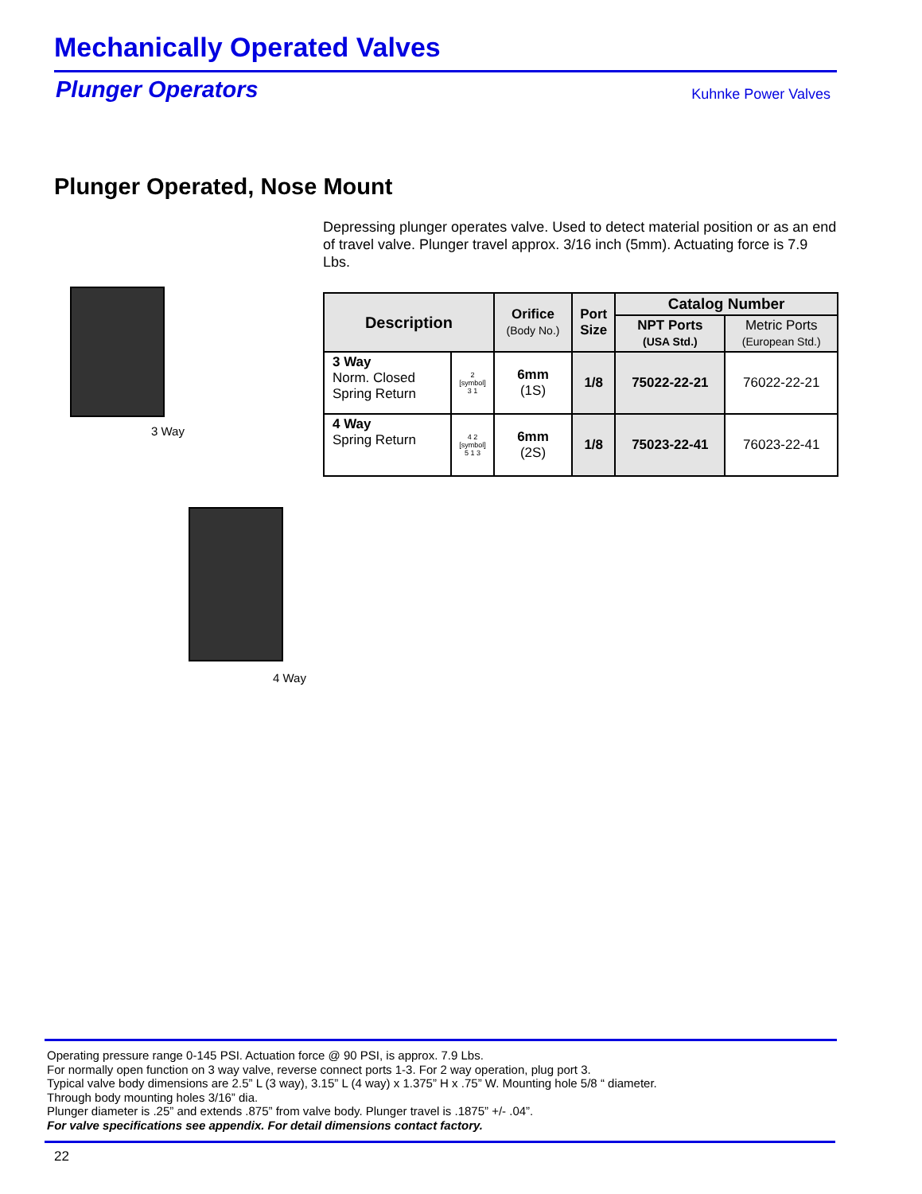Mechanically Operated Valves
Plunger Operators Kuhnke Power Valves
Plunger Operated, Nose Mount
3 Way
4 Way
Depressing plunger operates valve. Used to detect material position or as an end of travel valve. Plunger travel approx. 3/16 inch (5mm). Actuating force is 7.9 Lbs.
| Description | | Orifice (Body No.) | Port Size | Catalog Number | |
| --- | --- | --- | --- | --- | --- |
| | | | | NPT Ports (USA Std.) | Metric Ports (European Std.) |
| 3 Way Norm. Closed Spring Return | 2 [symbol] 3 1 | 6mm (1S) | 1/8 | 75022-22-21 | 76022-22-21 |
| 4 Way Spring Return | 4 2 [symbol] 5 1 3 | 6mm (2S) | 1/8 | 75023-22-41 | 76023-22-41 |
Operating pressure range 0-145 PSI. Actuation force @ 90 PSI, is approx. 7.9 Lbs.
For normally open function on 3 way valve, reverse connect ports 1-3. For 2 way operation, plug port 3.
Typical valve body dimensions are 2.5” L (3 way), 3.15” L (4 way) x 1.375” H x .75” W. Mounting hole 5/8 “ diameter.
Through body mounting holes 3/16” dia.
Plunger diameter is .25” and extends .875” from valve body. Plunger travel is .1875” +/- .04”.
For valve specifications see appendix. For detail dimensions contact factory.
22